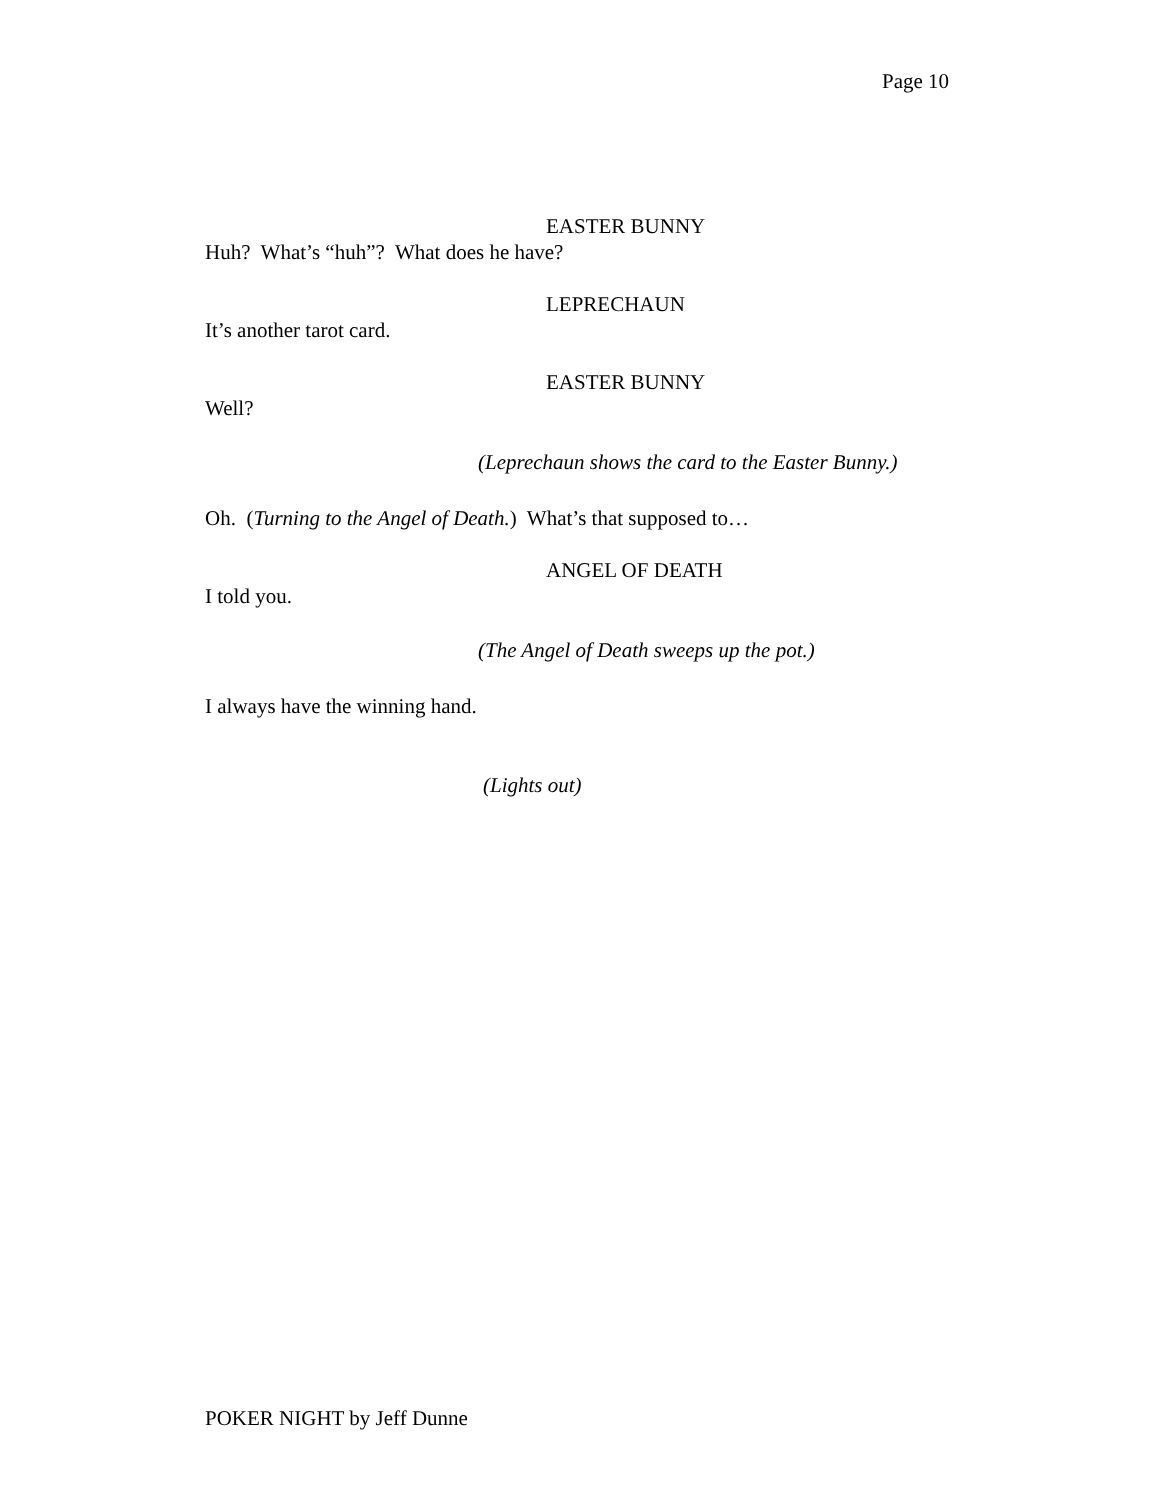Page 10
EASTER BUNNY
Huh? What’s “huh”? What does he have?
LEPRECHAUN
It’s another tarot card.
EASTER BUNNY
Well?
(Leprechaun shows the card to the Easter Bunny.)
Oh. (Turning to the Angel of Death.) What’s that supposed to…
ANGEL OF DEATH
I told you.
(The Angel of Death sweeps up the pot.)
I always have the winning hand.
(Lights out)
POKER NIGHT by Jeff Dunne